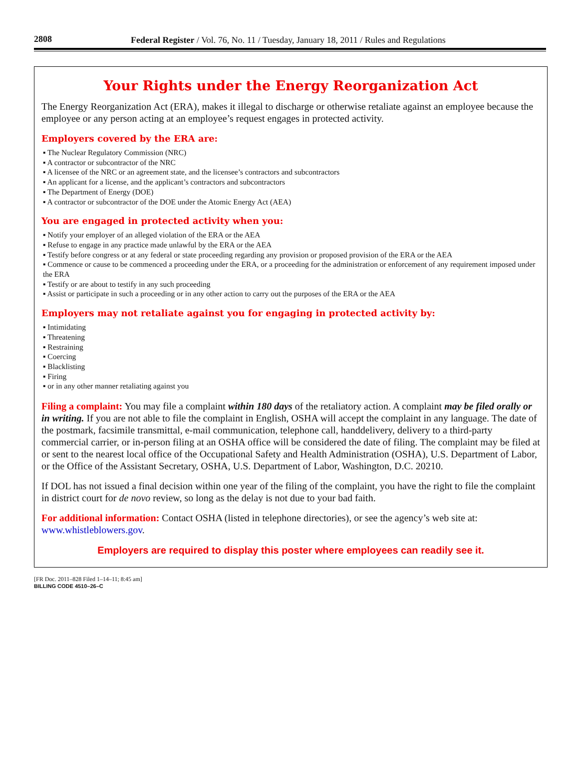2808 Federal Register / Vol. 76, No. 11 / Tuesday, January 18, 2011 / Rules and Regulations
Your Rights under the Energy Reorganization Act
The Energy Reorganization Act (ERA), makes it illegal to discharge or otherwise retaliate against an employee because the employee or any person acting at an employee’s request engages in protected activity.
Employers covered by the ERA are:
▪ The Nuclear Regulatory Commission (NRC)
▪ A contractor or subcontractor of the NRC
▪ A licensee of the NRC or an agreement state, and the licensee’s contractors and subcontractors
▪ An applicant for a license, and the applicant’s contractors and subcontractors
▪ The Department of Energy (DOE)
▪ A contractor or subcontractor of the DOE under the Atomic Energy Act (AEA)
You are engaged in protected activity when you:
▪ Notify your employer of an alleged violation of the ERA or the AEA
▪ Refuse to engage in any practice made unlawful by the ERA or the AEA
▪ Testify before congress or at any federal or state proceeding regarding any provision or proposed provision of the ERA or the AEA
▪ Commence or cause to be commenced a proceeding under the ERA, or a proceeding for the administration or enforcement of any requirement imposed under the ERA
▪ Testify or are about to testify in any such proceeding
▪ Assist or participate in such a proceeding or in any other action to carry out the purposes of the ERA or the AEA
Employers may not retaliate against you for engaging in protected activity by:
▪ Intimidating
▪ Threatening
▪ Restraining
▪ Coercing
▪ Blacklisting
▪ Firing
▪ or in any other manner retaliating against you
Filing a complaint: You may file a complaint within 180 days of the retaliatory action. A complaint may be filed orally or in writing. If you are not able to file the complaint in English, OSHA will accept the complaint in any language. The date of the postmark, facsimile transmittal, e-mail communication, telephone call, handdelivery, delivery to a third-party commercial carrier, or in-person filing at an OSHA office will be considered the date of filing. The complaint may be filed at or sent to the nearest local office of the Occupational Safety and Health Administration (OSHA), U.S. Department of Labor, or the Office of the Assistant Secretary, OSHA, U.S. Department of Labor, Washington, D.C. 20210.
If DOL has not issued a final decision within one year of the filing of the complaint, you have the right to file the complaint in district court for de novo review, so long as the delay is not due to your bad faith.
For additional information: Contact OSHA (listed in telephone directories), or see the agency’s web site at: www.whistleblowers.gov.
Employers are required to display this poster where employees can readily see it.
[FR Doc. 2011–828 Filed 1–14–11; 8:45 am]
BILLING CODE 4510–26–C